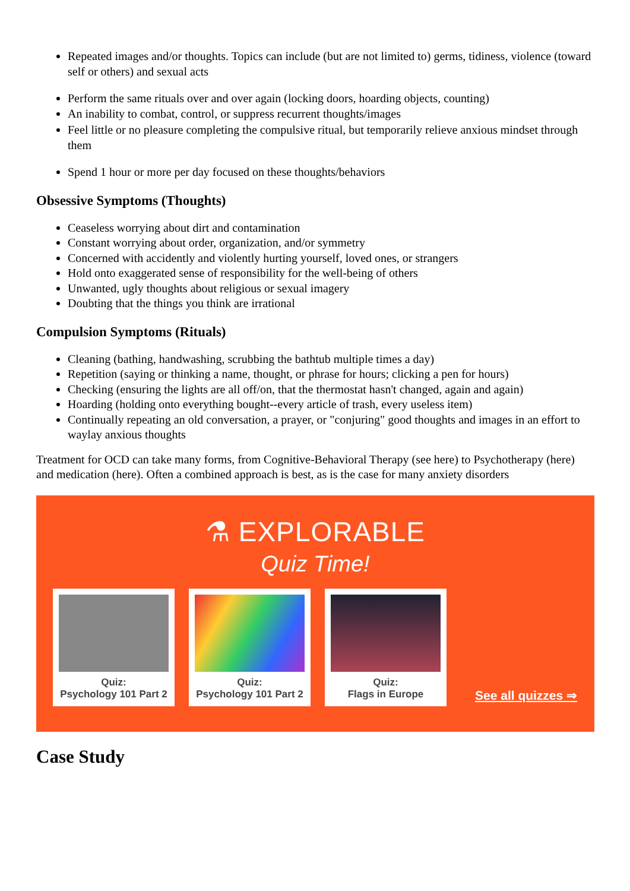Repeated images and/or thoughts. Topics can include (but are not limited to) germs, tidiness, violence (toward self or others) and sexual acts
Perform the same rituals over and over again (locking doors, hoarding objects, counting)
An inability to combat, control, or suppress recurrent thoughts/images
Feel little or no pleasure completing the compulsive ritual, but temporarily relieve anxious mindset through them
Spend 1 hour or more per day focused on these thoughts/behaviors
Obsessive Symptoms (Thoughts)
Ceaseless worrying about dirt and contamination
Constant worrying about order, organization, and/or symmetry
Concerned with accidently and violently hurting yourself, loved ones, or strangers
Hold onto exaggerated sense of responsibility for the well-being of others
Unwanted, ugly thoughts about religious or sexual imagery
Doubting that the things you think are irrational
Compulsion Symptoms (Rituals)
Cleaning (bathing, handwashing, scrubbing the bathtub multiple times a day)
Repetition (saying or thinking a name, thought, or phrase for hours; clicking a pen for hours)
Checking (ensuring the lights are all off/on, that the thermostat hasn't changed, again and again)
Hoarding (holding onto everything bought--every article of trash, every useless item)
Continually repeating an old conversation, a prayer, or "conjuring" good thoughts and images in an effort to waylay anxious thoughts
Treatment for OCD can take many forms, from Cognitive-Behavioral Therapy (see here) to Psychotherapy (here) and medication (here). Often a combined approach is best, as is the case for many anxiety disorders
⚗ EXPLORABLE
Quiz Time!
Quiz:
Psychology 101 Part 2
Quiz:
Psychology 101 Part 2
Quiz:
Flags in Europe
See all quizzes ⇒
Case Study